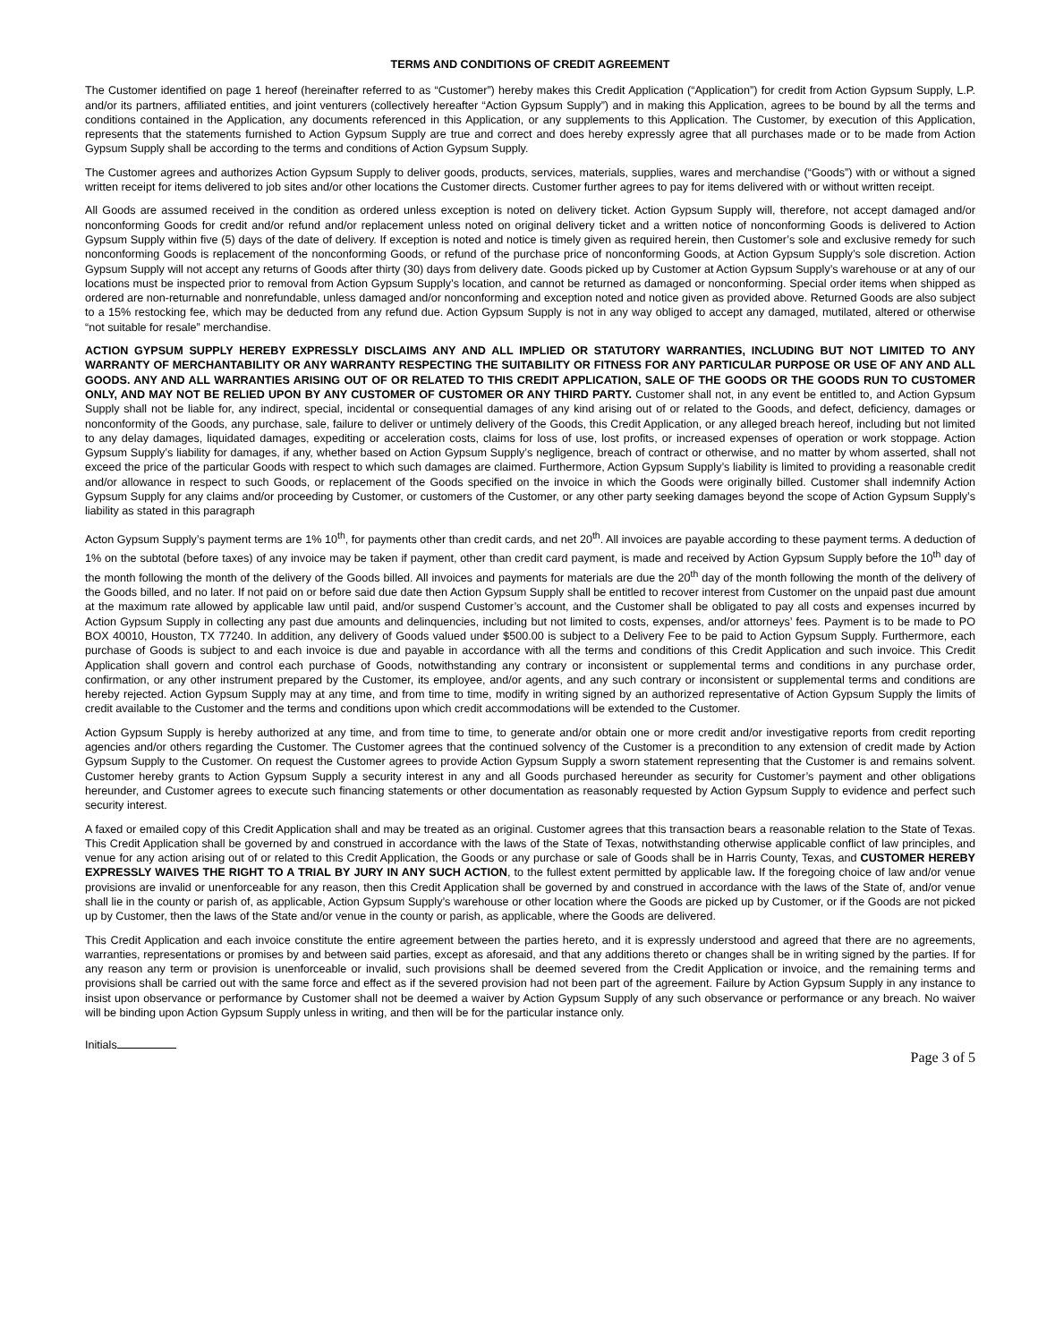TERMS AND CONDITIONS OF CREDIT AGREEMENT
The Customer identified on page 1 hereof (hereinafter referred to as “Customer”) hereby makes this Credit Application (“Application”) for credit from Action Gypsum Supply, L.P. and/or its partners, affiliated entities, and joint venturers (collectively hereafter “Action Gypsum Supply”) and in making this Application, agrees to be bound by all the terms and conditions contained in the Application, any documents referenced in this Application, or any supplements to this Application. The Customer, by execution of this Application, represents that the statements furnished to Action Gypsum Supply are true and correct and does hereby expressly agree that all purchases made or to be made from Action Gypsum Supply shall be according to the terms and conditions of Action Gypsum Supply.
The Customer agrees and authorizes Action Gypsum Supply to deliver goods, products, services, materials, supplies, wares and merchandise (“Goods”) with or without a signed written receipt for items delivered to job sites and/or other locations the Customer directs. Customer further agrees to pay for items delivered with or without written receipt.
All Goods are assumed received in the condition as ordered unless exception is noted on delivery ticket. Action Gypsum Supply will, therefore, not accept damaged and/or nonconforming Goods for credit and/or refund and/or replacement unless noted on original delivery ticket and a written notice of nonconforming Goods is delivered to Action Gypsum Supply within five (5) days of the date of delivery. If exception is noted and notice is timely given as required herein, then Customer’s sole and exclusive remedy for such nonconforming Goods is replacement of the nonconforming Goods, or refund of the purchase price of nonconforming Goods, at Action Gypsum Supply’s sole discretion. Action Gypsum Supply will not accept any returns of Goods after thirty (30) days from delivery date. Goods picked up by Customer at Action Gypsum Supply’s warehouse or at any of our locations must be inspected prior to removal from Action Gypsum Supply’s location, and cannot be returned as damaged or nonconforming. Special order items when shipped as ordered are non-returnable and nonrefundable, unless damaged and/or nonconforming and exception noted and notice given as provided above. Returned Goods are also subject to a 15% restocking fee, which may be deducted from any refund due. Action Gypsum Supply is not in any way obliged to accept any damaged, mutilated, altered or otherwise “not suitable for resale” merchandise.
ACTION GYPSUM SUPPLY HEREBY EXPRESSLY DISCLAIMS ANY AND ALL IMPLIED OR STATUTORY WARRANTIES, INCLUDING BUT NOT LIMITED TO ANY WARRANTY OF MERCHANTABILITY OR ANY WARRANTY RESPECTING THE SUITABILITY OR FITNESS FOR ANY PARTICULAR PURPOSE OR USE OF ANY AND ALL GOODS. ANY AND ALL WARRANTIES ARISING OUT OF OR RELATED TO THIS CREDIT APPLICATION, SALE OF THE GOODS OR THE GOODS RUN TO CUSTOMER ONLY, AND MAY NOT BE RELIED UPON BY ANY CUSTOMER OF CUSTOMER OR ANY THIRD PARTY. Customer shall not, in any event be entitled to, and Action Gypsum Supply shall not be liable for, any indirect, special, incidental or consequential damages of any kind arising out of or related to the Goods, and defect, deficiency, damages or nonconformity of the Goods, any purchase, sale, failure to deliver or untimely delivery of the Goods, this Credit Application, or any alleged breach hereof, including but not limited to any delay damages, liquidated damages, expediting or acceleration costs, claims for loss of use, lost profits, or increased expenses of operation or work stoppage. Action Gypsum Supply’s liability for damages, if any, whether based on Action Gypsum Supply’s negligence, breach of contract or otherwise, and no matter by whom asserted, shall not exceed the price of the particular Goods with respect to which such damages are claimed. Furthermore, Action Gypsum Supply’s liability is limited to providing a reasonable credit and/or allowance in respect to such Goods, or replacement of the Goods specified on the invoice in which the Goods were originally billed. Customer shall indemnify Action Gypsum Supply for any claims and/or proceeding by Customer, or customers of the Customer, or any other party seeking damages beyond the scope of Action Gypsum Supply’s liability as stated in this paragraph
Acton Gypsum Supply’s payment terms are 1% 10<sup>th</sup>, for payments other than credit cards, and net 20<sup>th</sup>. All invoices are payable according to these payment terms. A deduction of 1% on the subtotal (before taxes) of any invoice may be taken if payment, other than credit card payment, is made and received by Action Gypsum Supply before the 10<sup>th</sup> day of the month following the month of the delivery of the Goods billed. All invoices and payments for materials are due the 20<sup>th</sup> day of the month following the month of the delivery of the Goods billed, and no later. If not paid on or before said due date then Action Gypsum Supply shall be entitled to recover interest from Customer on the unpaid past due amount at the maximum rate allowed by applicable law until paid, and/or suspend Customer’s account, and the Customer shall be obligated to pay all costs and expenses incurred by Action Gypsum Supply in collecting any past due amounts and delinquencies, including but not limited to costs, expenses, and/or attorneys’ fees. Payment is to be made to PO BOX 40010, Houston, TX 77240. In addition, any delivery of Goods valued under $500.00 is subject to a Delivery Fee to be paid to Action Gypsum Supply. Furthermore, each purchase of Goods is subject to and each invoice is due and payable in accordance with all the terms and conditions of this Credit Application and such invoice. This Credit Application shall govern and control each purchase of Goods, notwithstanding any contrary or inconsistent or supplemental terms and conditions in any purchase order, confirmation, or any other instrument prepared by the Customer, its employee, and/or agents, and any such contrary or inconsistent or supplemental terms and conditions are hereby rejected. Action Gypsum Supply may at any time, and from time to time, modify in writing signed by an authorized representative of Action Gypsum Supply the limits of credit available to the Customer and the terms and conditions upon which credit accommodations will be extended to the Customer.
Action Gypsum Supply is hereby authorized at any time, and from time to time, to generate and/or obtain one or more credit and/or investigative reports from credit reporting agencies and/or others regarding the Customer. The Customer agrees that the continued solvency of the Customer is a precondition to any extension of credit made by Action Gypsum Supply to the Customer. On request the Customer agrees to provide Action Gypsum Supply a sworn statement representing that the Customer is and remains solvent. Customer hereby grants to Action Gypsum Supply a security interest in any and all Goods purchased hereunder as security for Customer’s payment and other obligations hereunder, and Customer agrees to execute such financing statements or other documentation as reasonably requested by Action Gypsum Supply to evidence and perfect such security interest.
A faxed or emailed copy of this Credit Application shall and may be treated as an original. Customer agrees that this transaction bears a reasonable relation to the State of Texas. This Credit Application shall be governed by and construed in accordance with the laws of the State of Texas, notwithstanding otherwise applicable conflict of law principles, and venue for any action arising out of or related to this Credit Application, the Goods or any purchase or sale of Goods shall be in Harris County, Texas, and CUSTOMER HEREBY EXPRESSLY WAIVES THE RIGHT TO A TRIAL BY JURY IN ANY SUCH ACTION, to the fullest extent permitted by applicable law. If the foregoing choice of law and/or venue provisions are invalid or unenforceable for any reason, then this Credit Application shall be governed by and construed in accordance with the laws of the State of, and/or venue shall lie in the county or parish of, as applicable, Action Gypsum Supply’s warehouse or other location where the Goods are picked up by Customer, or if the Goods are not picked up by Customer, then the laws of the State and/or venue in the county or parish, as applicable, where the Goods are delivered.
This Credit Application and each invoice constitute the entire agreement between the parties hereto, and it is expressly understood and agreed that there are no agreements, warranties, representations or promises by and between said parties, except as aforesaid, and that any additions thereto or changes shall be in writing signed by the parties. If for any reason any term or provision is unenforceable or invalid, such provisions shall be deemed severed from the Credit Application or invoice, and the remaining terms and provisions shall be carried out with the same force and effect as if the severed provision had not been part of the agreement. Failure by Action Gypsum Supply in any instance to insist upon observance or performance by Customer shall not be deemed a waiver by Action Gypsum Supply of any such observance or performance or any breach. No waiver will be binding upon Action Gypsum Supply unless in writing, and then will be for the particular instance only.
Initials
Page 3 of 5